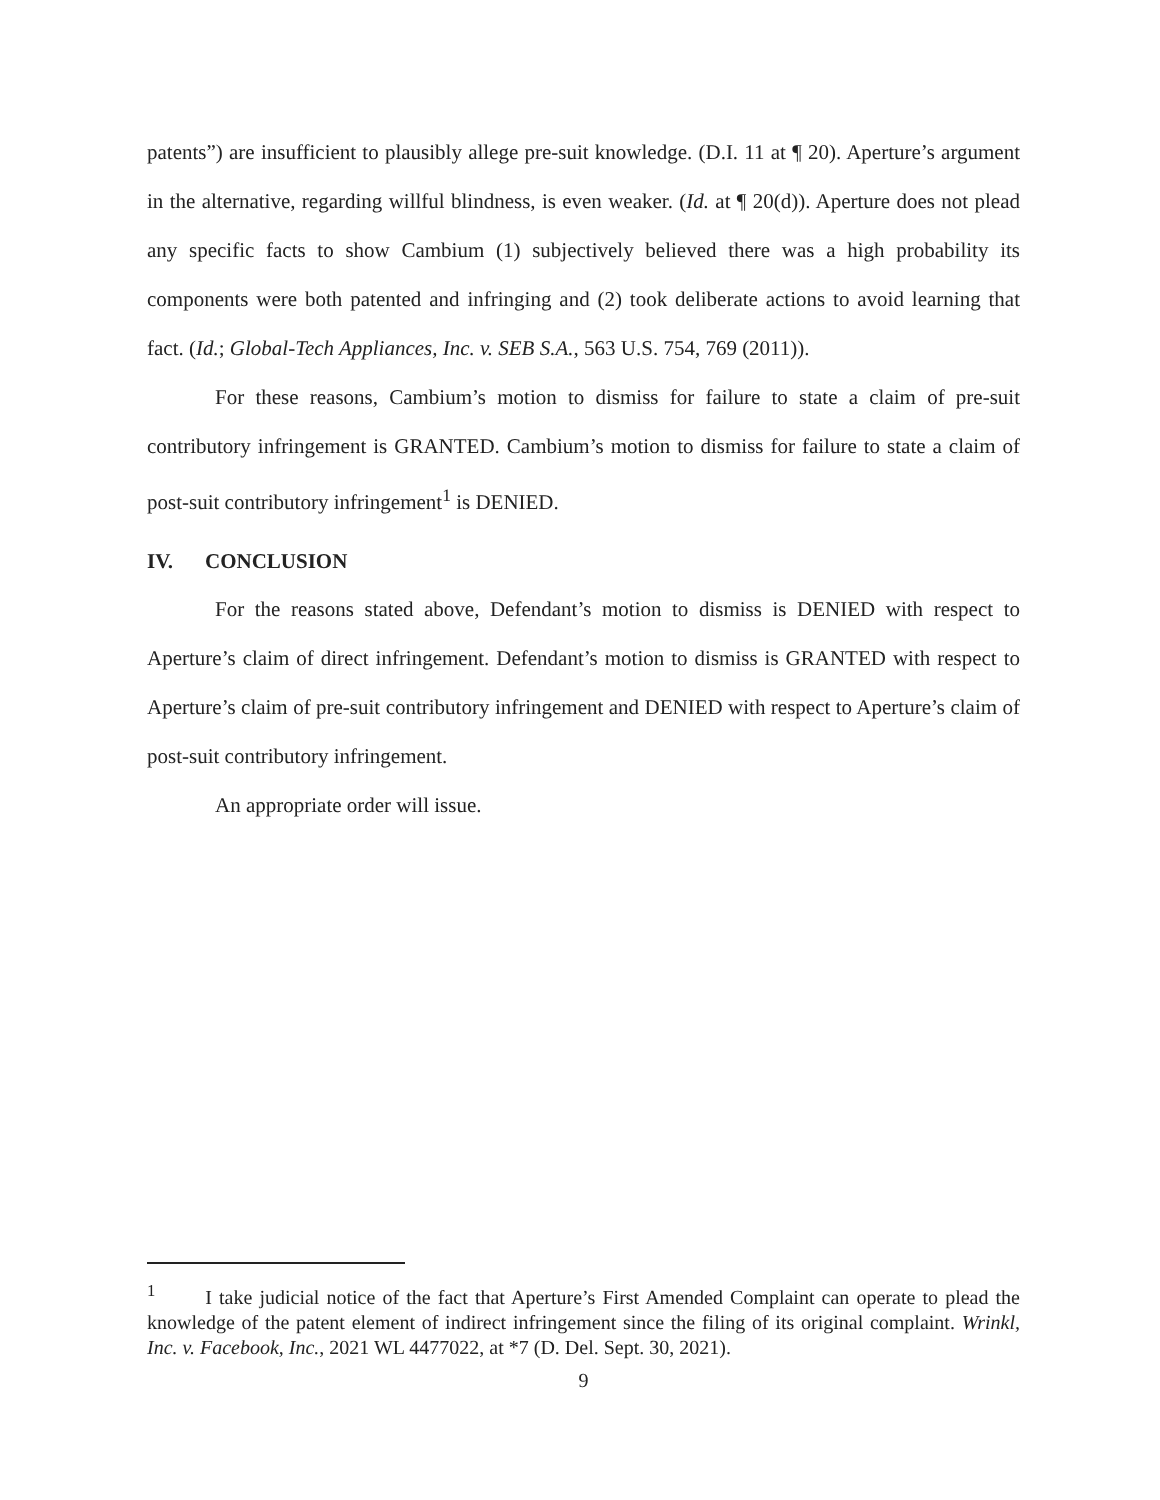patents”) are insufficient to plausibly allege pre-suit knowledge. (D.I. 11 at ¶ 20). Aperture’s argument in the alternative, regarding willful blindness, is even weaker. (Id. at ¶ 20(d)). Aperture does not plead any specific facts to show Cambium (1) subjectively believed there was a high probability its components were both patented and infringing and (2) took deliberate actions to avoid learning that fact. (Id.; Global-Tech Appliances, Inc. v. SEB S.A., 563 U.S. 754, 769 (2011)).
For these reasons, Cambium’s motion to dismiss for failure to state a claim of pre-suit contributory infringement is GRANTED. Cambium’s motion to dismiss for failure to state a claim of post-suit contributory infringement<sup>1</sup> is DENIED.
IV. CONCLUSION
For the reasons stated above, Defendant’s motion to dismiss is DENIED with respect to Aperture’s claim of direct infringement. Defendant’s motion to dismiss is GRANTED with respect to Aperture’s claim of pre-suit contributory infringement and DENIED with respect to Aperture’s claim of post-suit contributory infringement.
An appropriate order will issue.
<sup>1</sup> I take judicial notice of the fact that Aperture’s First Amended Complaint can operate to plead the knowledge of the patent element of indirect infringement since the filing of its original complaint. Wrinkl, Inc. v. Facebook, Inc., 2021 WL 4477022, at *7 (D. Del. Sept. 30, 2021).
9